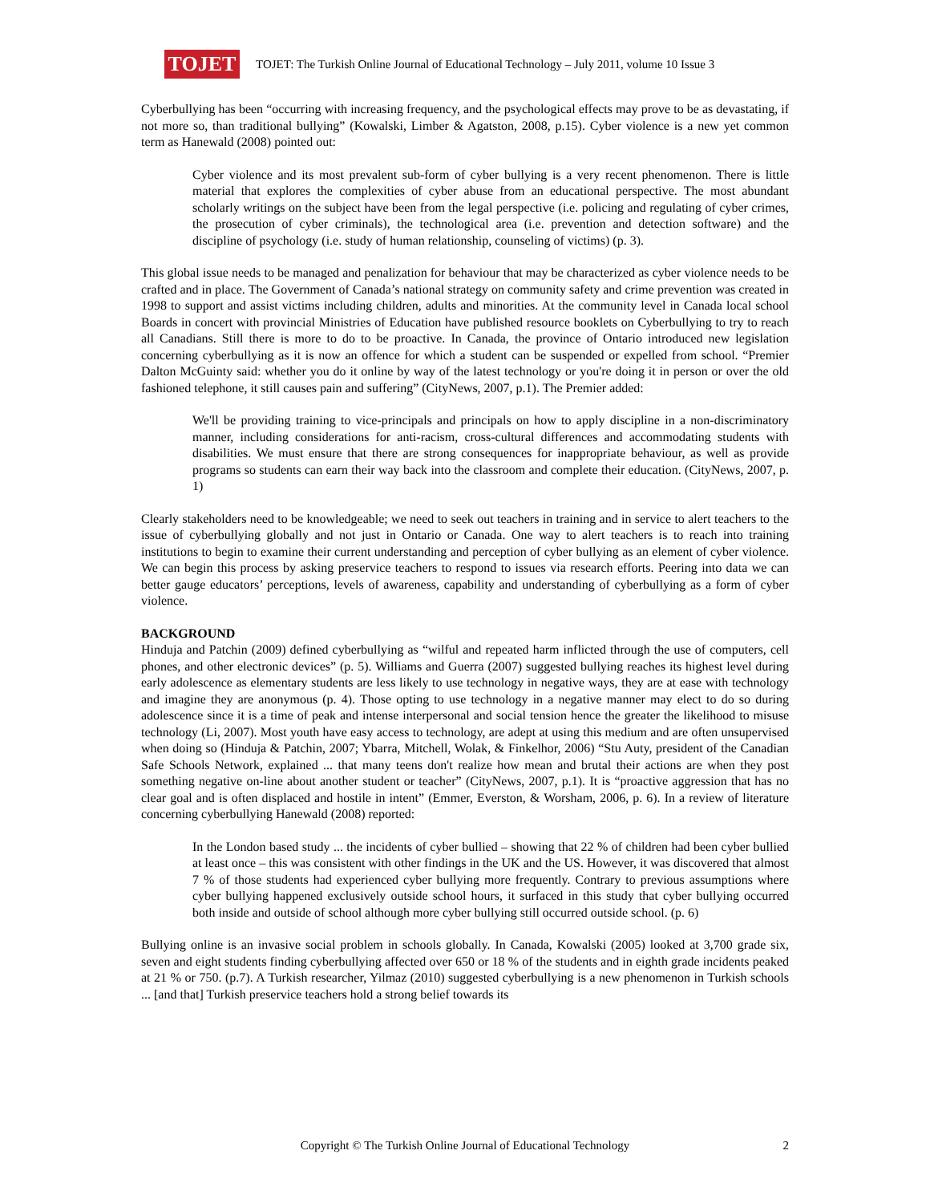TOJET
TOJET: The Turkish Online Journal of Educational Technology – July 2011, volume 10 Issue 3
Cyberbullying has been “occurring with increasing frequency, and the psychological effects may prove to be as devastating, if not more so, than traditional bullying” (Kowalski, Limber & Agatston, 2008, p.15). Cyber violence is a new yet common term as Hanewald (2008) pointed out:
Cyber violence and its most prevalent sub-form of cyber bullying is a very recent phenomenon. There is little material that explores the complexities of cyber abuse from an educational perspective. The most abundant scholarly writings on the subject have been from the legal perspective (i.e. policing and regulating of cyber crimes, the prosecution of cyber criminals), the technological area (i.e. prevention and detection software) and the discipline of psychology (i.e. study of human relationship, counseling of victims) (p. 3).
This global issue needs to be managed and penalization for behaviour that may be characterized as cyber violence needs to be crafted and in place. The Government of Canada’s national strategy on community safety and crime prevention was created in 1998 to support and assist victims including children, adults and minorities. At the community level in Canada local school Boards in concert with provincial Ministries of Education have published resource booklets on Cyberbullying to try to reach all Canadians. Still there is more to do to be proactive. In Canada, the province of Ontario introduced new legislation concerning cyberbullying as it is now an offence for which a student can be suspended or expelled from school. “Premier Dalton McGuinty said: whether you do it online by way of the latest technology or you're doing it in person or over the old fashioned telephone, it still causes pain and suffering” (CityNews, 2007, p.1). The Premier added:
We'll be providing training to vice-principals and principals on how to apply discipline in a non-discriminatory manner, including considerations for anti-racism, cross-cultural differences and accommodating students with disabilities. We must ensure that there are strong consequences for inappropriate behaviour, as well as provide programs so students can earn their way back into the classroom and complete their education. (CityNews, 2007, p. 1)
Clearly stakeholders need to be knowledgeable; we need to seek out teachers in training and in service to alert teachers to the issue of cyberbullying globally and not just in Ontario or Canada. One way to alert teachers is to reach into training institutions to begin to examine their current understanding and perception of cyber bullying as an element of cyber violence. We can begin this process by asking preservice teachers to respond to issues via research efforts. Peering into data we can better gauge educators’ perceptions, levels of awareness, capability and understanding of cyberbullying as a form of cyber violence.
BACKGROUND
Hinduja and Patchin (2009) defined cyberbullying as “wilful and repeated harm inflicted through the use of computers, cell phones, and other electronic devices” (p. 5). Williams and Guerra (2007) suggested bullying reaches its highest level during early adolescence as elementary students are less likely to use technology in negative ways, they are at ease with technology and imagine they are anonymous (p. 4). Those opting to use technology in a negative manner may elect to do so during adolescence since it is a time of peak and intense interpersonal and social tension hence the greater the likelihood to misuse technology (Li, 2007). Most youth have easy access to technology, are adept at using this medium and are often unsupervised when doing so (Hinduja & Patchin, 2007; Ybarra, Mitchell, Wolak, & Finkelhor, 2006) “Stu Auty, president of the Canadian Safe Schools Network, explained ... that many teens don't realize how mean and brutal their actions are when they post something negative on-line about another student or teacher” (CityNews, 2007, p.1). It is “proactive aggression that has no clear goal and is often displaced and hostile in intent” (Emmer, Everston, & Worsham, 2006, p. 6). In a review of literature concerning cyberbullying Hanewald (2008) reported:
In the London based study ... the incidents of cyber bullied – showing that 22 % of children had been cyber bullied at least once – this was consistent with other findings in the UK and the US. However, it was discovered that almost 7 % of those students had experienced cyber bullying more frequently. Contrary to previous assumptions where cyber bullying happened exclusively outside school hours, it surfaced in this study that cyber bullying occurred both inside and outside of school although more cyber bullying still occurred outside school. (p. 6)
Bullying online is an invasive social problem in schools globally. In Canada, Kowalski (2005) looked at 3,700 grade six, seven and eight students finding cyberbullying affected over 650 or 18 % of the students and in eighth grade incidents peaked at 21 % or 750. (p.7). A Turkish researcher, Yilmaz (2010) suggested cyberbullying is a new phenomenon in Turkish schools ... [and that] Turkish preservice teachers hold a strong belief towards its
Copyright © The Turkish Online Journal of Educational Technology 2